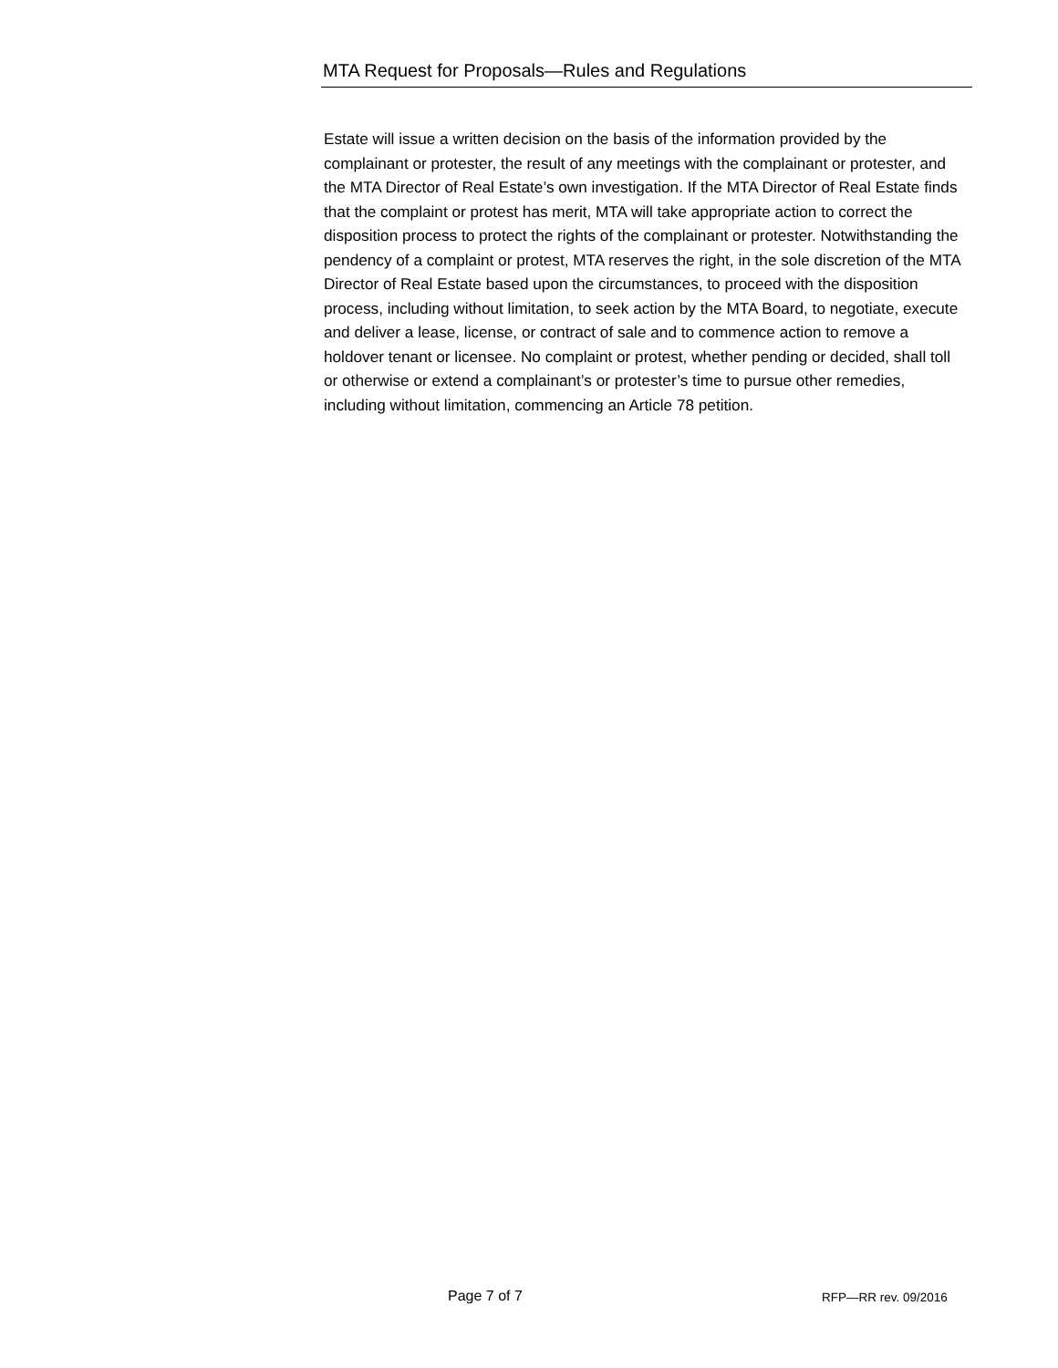MTA Request for Proposals—Rules and Regulations
Estate will issue a written decision on the basis of the information provided by the complainant or protester, the result of any meetings with the complainant or protester, and the MTA Director of Real Estate’s own investigation. If the MTA Director of Real Estate finds that the complaint or protest has merit, MTA will take appropriate action to correct the disposition process to protect the rights of the complainant or protester. Notwithstanding the pendency of a complaint or protest, MTA reserves the right, in the sole discretion of the MTA Director of Real Estate based upon the circumstances, to proceed with the disposition process, including without limitation, to seek action by the MTA Board, to negotiate, execute and deliver a lease, license, or contract of sale and to commence action to remove a holdover tenant or licensee. No complaint or protest, whether pending or decided, shall toll or otherwise or extend a complainant’s or protester’s time to pursue other remedies, including without limitation, commencing an Article 78 petition.
Page 7 of 7 RFP—RR rev. 09/2016